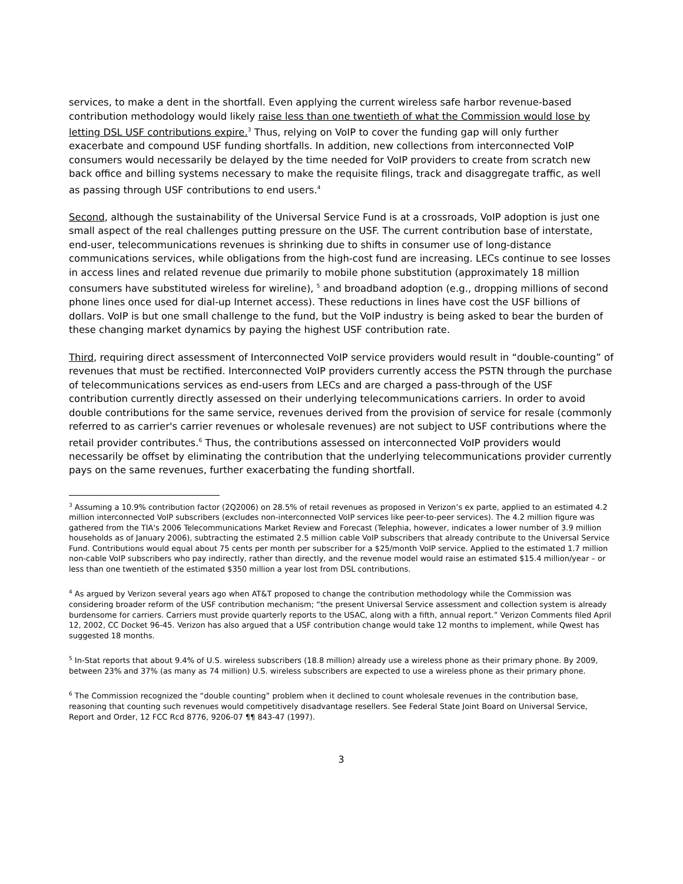services, to make a dent in the shortfall. Even applying the current wireless safe harbor revenue-based contribution methodology would likely raise less than one twentieth of what the Commission would lose by letting DSL USF contributions expire.<sup>3</sup> Thus, relying on VoIP to cover the funding gap will only further exacerbate and compound USF funding shortfalls. In addition, new collections from interconnected VoIP consumers would necessarily be delayed by the time needed for VoIP providers to create from scratch new back office and billing systems necessary to make the requisite filings, track and disaggregate traffic, as well as passing through USF contributions to end users.<sup>4</sup>
Second, although the sustainability of the Universal Service Fund is at a crossroads, VoIP adoption is just one small aspect of the real challenges putting pressure on the USF. The current contribution base of interstate, end-user, telecommunications revenues is shrinking due to shifts in consumer use of long-distance communications services, while obligations from the high-cost fund are increasing. LECs continue to see losses in access lines and related revenue due primarily to mobile phone substitution (approximately 18 million consumers have substituted wireless for wireline), <sup>5</sup> and broadband adoption (e.g., dropping millions of second phone lines once used for dial-up Internet access). These reductions in lines have cost the USF billions of dollars. VoIP is but one small challenge to the fund, but the VoIP industry is being asked to bear the burden of these changing market dynamics by paying the highest USF contribution rate.
Third, requiring direct assessment of Interconnected VoIP service providers would result in “double-counting” of revenues that must be rectified. Interconnected VoIP providers currently access the PSTN through the purchase of telecommunications services as end-users from LECs and are charged a pass-through of the USF contribution currently directly assessed on their underlying telecommunications carriers. In order to avoid double contributions for the same service, revenues derived from the provision of service for resale (commonly referred to as carrier's carrier revenues or wholesale revenues) are not subject to USF contributions where the retail provider contributes.<sup>6</sup> Thus, the contributions assessed on interconnected VoIP providers would necessarily be offset by eliminating the contribution that the underlying telecommunications provider currently pays on the same revenues, further exacerbating the funding shortfall.
<sup>3</sup> Assuming a 10.9% contribution factor (2Q2006) on 28.5% of retail revenues as proposed in Verizon’s ex parte, applied to an estimated 4.2 million interconnected VoIP subscribers (excludes non-interconnected VoIP services like peer-to-peer services). The 4.2 million figure was gathered from the TIA's 2006 Telecommunications Market Review and Forecast (Telephia, however, indicates a lower number of 3.9 million households as of January 2006), subtracting the estimated 2.5 million cable VoIP subscribers that already contribute to the Universal Service Fund. Contributions would equal about 75 cents per month per subscriber for a $25/month VoIP service. Applied to the estimated 1.7 million non-cable VoIP subscribers who pay indirectly, rather than directly, and the revenue model would raise an estimated $15.4 million/year – or less than one twentieth of the estimated $350 million a year lost from DSL contributions.
<sup>4</sup> As argued by Verizon several years ago when AT&T proposed to change the contribution methodology while the Commission was considering broader reform of the USF contribution mechanism; “the present Universal Service assessment and collection system is already burdensome for carriers. Carriers must provide quarterly reports to the USAC, along with a fifth, annual report.” Verizon Comments filed April 12, 2002, CC Docket 96-45. Verizon has also argued that a USF contribution change would take 12 months to implement, while Qwest has suggested 18 months.
<sup>5</sup> In-Stat reports that about 9.4% of U.S. wireless subscribers (18.8 million) already use a wireless phone as their primary phone. By 2009, between 23% and 37% (as many as 74 million) U.S. wireless subscribers are expected to use a wireless phone as their primary phone.
<sup>6</sup> The Commission recognized the “double counting” problem when it declined to count wholesale revenues in the contribution base, reasoning that counting such revenues would competitively disadvantage resellers. See Federal State Joint Board on Universal Service, Report and Order, 12 FCC Rcd 8776, 9206-07 ¶¶ 843-47 (1997).
3